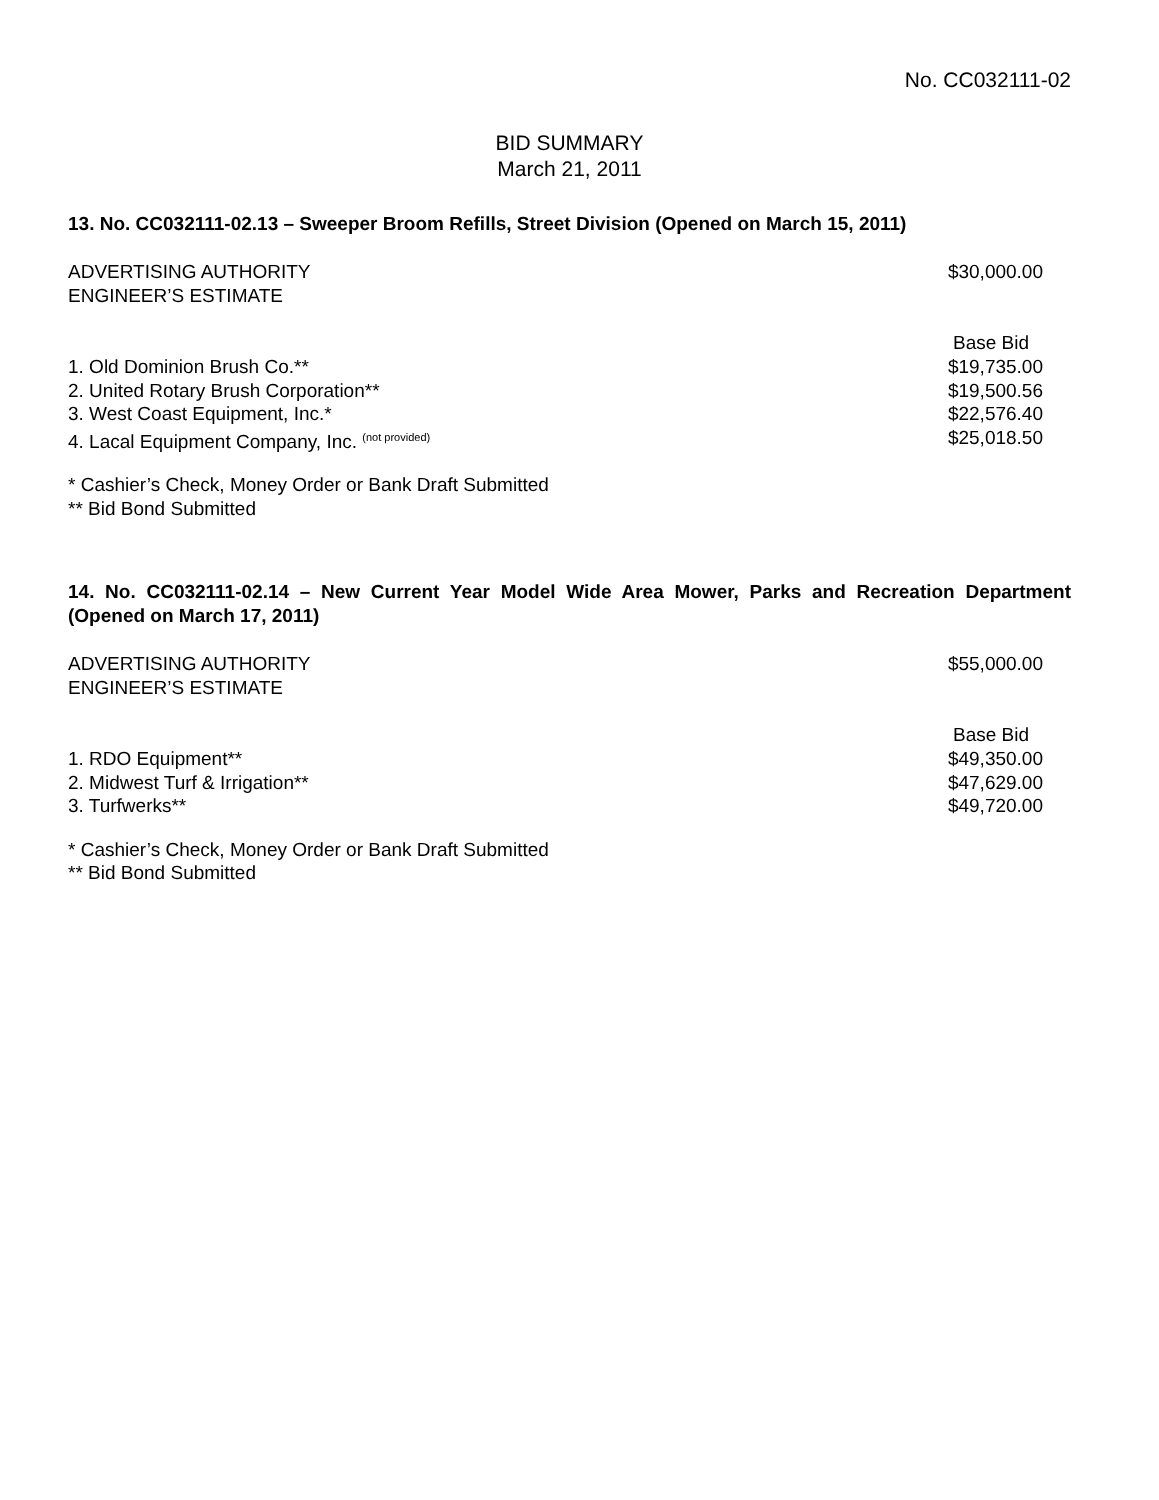No. CC032111-02
BID SUMMARY
March 21, 2011
13. No. CC032111-02.13 – Sweeper Broom Refills, Street Division (Opened on March 15, 2011)
| ADVERTISING AUTHORITY ENGINEER’S ESTIMATE | $30,000.00 |
| | Base Bid |
| 1. Old Dominion Brush Co.** | $19,735.00 |
| 2. United Rotary Brush Corporation** | $19,500.56 |
| 3. West Coast Equipment, Inc.* | $22,576.40 |
| 4. Lacal Equipment Company, Inc. <sup>(not provided)</sup> | $25,018.50 |
* Cashier’s Check, Money Order or Bank Draft Submitted
** Bid Bond Submitted
14. No. CC032111-02.14 – New Current Year Model Wide Area Mower, Parks and Recreation Department (Opened on March 17, 2011)
| ADVERTISING AUTHORITY ENGINEER’S ESTIMATE | $55,000.00 |
| | Base Bid |
| 1. RDO Equipment** | $49,350.00 |
| 2. Midwest Turf & Irrigation** | $47,629.00 |
| 3. Turfwerks** | $49,720.00 |
* Cashier’s Check, Money Order or Bank Draft Submitted
** Bid Bond Submitted